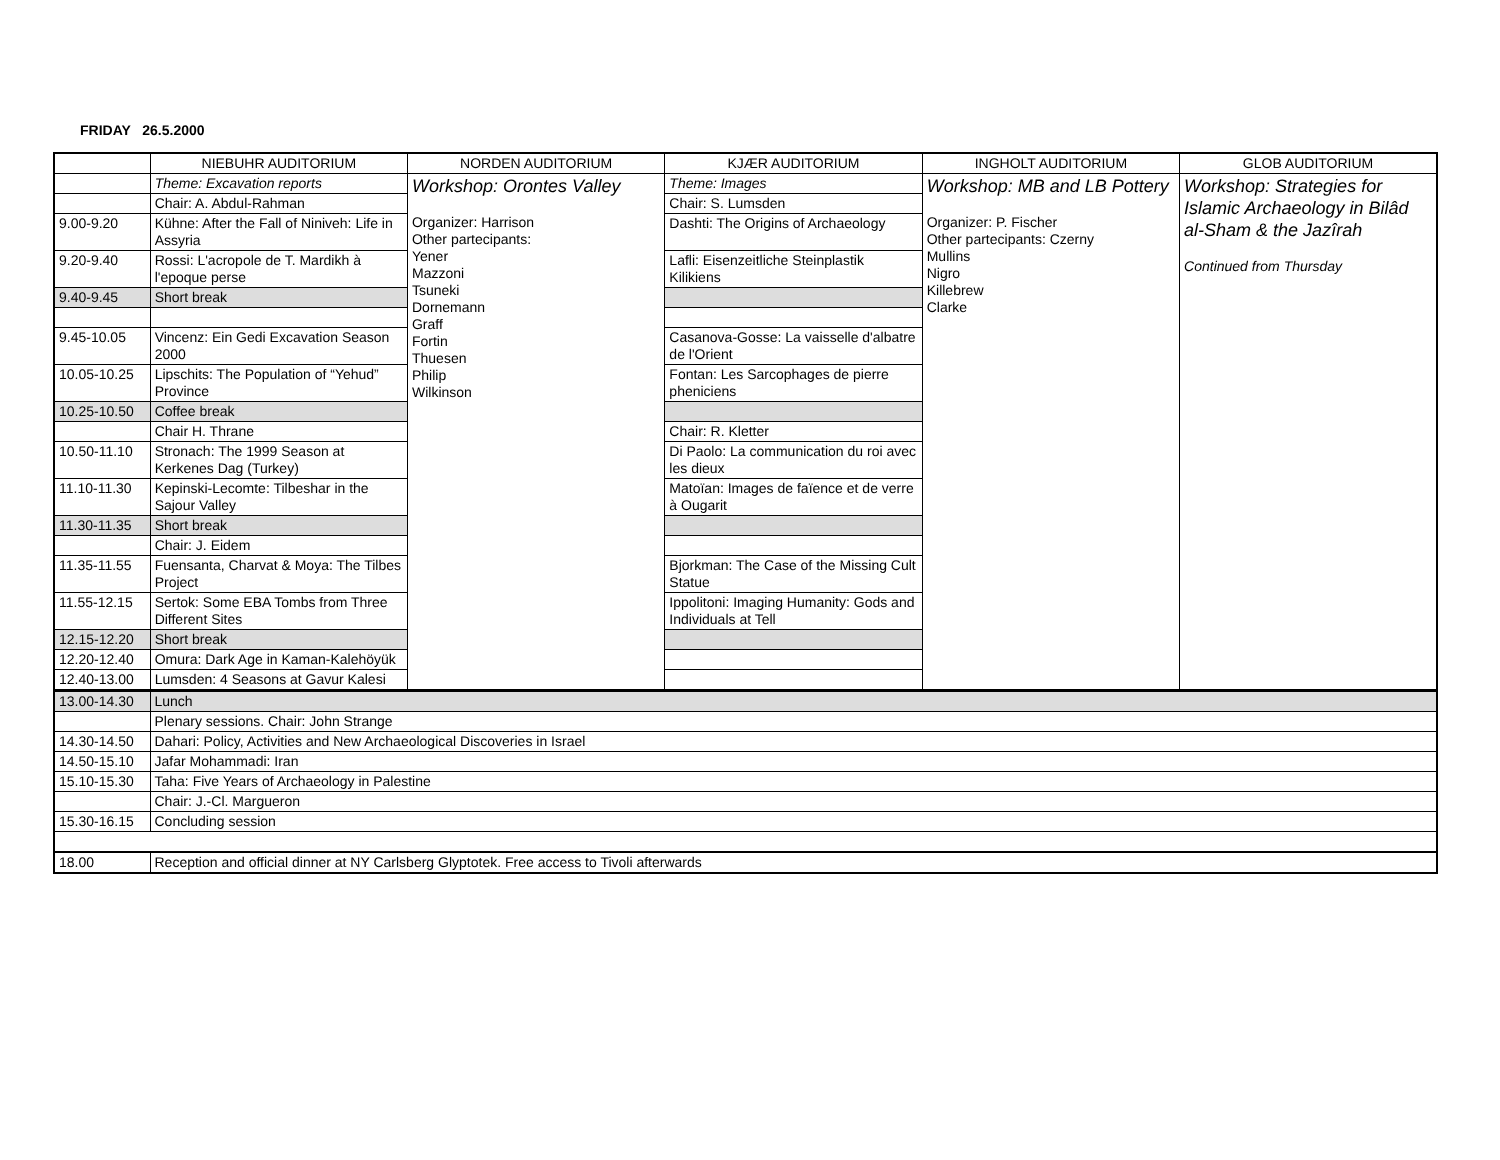FRIDAY 26.5.2000
| | NIEBUHR AUDITORIUM | NORDEN AUDITORIUM | KJÆR AUDITORIUM | INGHOLT AUDITORIUM | GLOB AUDITORIUM |
| --- | --- | --- | --- | --- | --- |
| | Theme: Excavation reports | Workshop: Orontes Valley Organizer: Harrison Other partecipants: Yener Mazzoni Tsuneki Dornemann Graff Fortin Thuesen Philip Wilkinson | Theme: Images | Workshop: MB and LB Pottery Organizer: P. Fischer Other partecipants: Czerny Mullins Nigro Killebrew Clarke | Workshop: Strategies for Islamic Archaeology in Bilâd al-Sham & the Jazîrah Continued from Thursday |
| | Chair: A. Abdul-Rahman | | Chair: S. Lumsden | | |
| 9.00-9.20 | Kühne: After the Fall of Niniveh: Life in Assyria | | Dashti: The Origins of Archaeology | | |
| 9.20-9.40 | Rossi: L'acropole de T. Mardikh à l'epoque perse | | Lafli: Eisenzeitliche Steinplastik Kilikiens | | |
| 9.40-9.45 | Short break | | | | |
| 9.45-10.05 | Vincenz: Ein Gedi Excavation Season 2000 | | Casanova-Gosse: La vaisselle d'albatre de l'Orient | | |
| 10.05-10.25 | Lipschits: The Population of “Yehud” Province | | Fontan: Les Sarcophages de pierre pheniciens | | |
| 10.25-10.50 | Coffee break | | | | |
| | Chair H. Thrane | | Chair: R. Kletter | | |
| 10.50-11.10 | Stronach: The 1999 Season at Kerkenes Dag (Turkey) | | Di Paolo: La communication du roi avec les dieux | | |
| 11.10-11.30 | Kepinski-Lecomte: Tilbeshar in the Sajour Valley | | Matoïan: Images de faïence et de verre à Ougarit | | |
| 11.30-11.35 | Short break | | | | |
| | Chair: J. Eidem | | | | |
| 11.35-11.55 | Fuensanta, Charvat & Moya: The Tilbes Project | | Bjorkman: The Case of the Missing Cult Statue | | |
| 11.55-12.15 | Sertok: Some EBA Tombs from Three Different Sites | | Ippolitoni: Imaging Humanity: Gods and Individuals at Tell | | |
| 12.15-12.20 | Short break | | | | |
| 12.20-12.40 | Omura: Dark Age in Kaman-Kalehöyük | | | | |
| 12.40-13.00 | Lumsden: 4 Seasons at Gavur Kalesi | | | | |
| 13.00-14.30 | Lunch |
| | Plenary sessions. Chair: John Strange |
| 14.30-14.50 | Dahari: Policy, Activities and New Archaeological Discoveries in Israel |
| 14.50-15.10 | Jafar Mohammadi: Iran |
| 15.10-15.30 | Taha: Five Years of Archaeology in Palestine |
| | Chair: J.-Cl. Margueron |
| 15.30-16.15 | Concluding session |
| 18.00 | Reception and official dinner at NY Carlsberg Glyptotek. Free access to Tivoli afterwards |